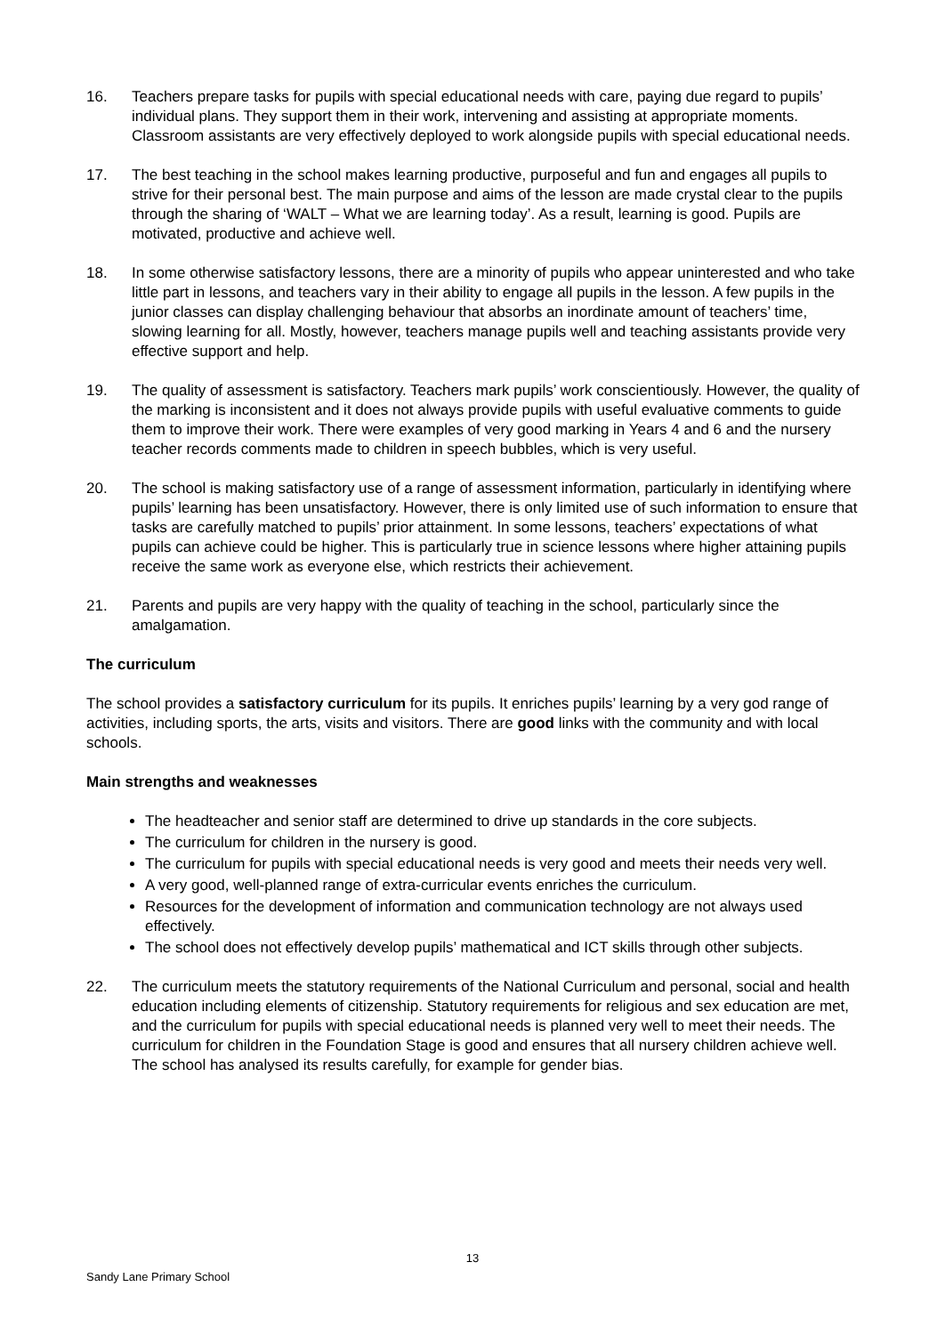16. Teachers prepare tasks for pupils with special educational needs with care, paying due regard to pupils’ individual plans. They support them in their work, intervening and assisting at appropriate moments. Classroom assistants are very effectively deployed to work alongside pupils with special educational needs.
17. The best teaching in the school makes learning productive, purposeful and fun and engages all pupils to strive for their personal best. The main purpose and aims of the lesson are made crystal clear to the pupils through the sharing of ‘WALT – What we are learning today’. As a result, learning is good. Pupils are motivated, productive and achieve well.
18. In some otherwise satisfactory lessons, there are a minority of pupils who appear uninterested and who take little part in lessons, and teachers vary in their ability to engage all pupils in the lesson. A few pupils in the junior classes can display challenging behaviour that absorbs an inordinate amount of teachers’ time, slowing learning for all. Mostly, however, teachers manage pupils well and teaching assistants provide very effective support and help.
19. The quality of assessment is satisfactory. Teachers mark pupils’ work conscientiously. However, the quality of the marking is inconsistent and it does not always provide pupils with useful evaluative comments to guide them to improve their work. There were examples of very good marking in Years 4 and 6 and the nursery teacher records comments made to children in speech bubbles, which is very useful.
20. The school is making satisfactory use of a range of assessment information, particularly in identifying where pupils’ learning has been unsatisfactory. However, there is only limited use of such information to ensure that tasks are carefully matched to pupils’ prior attainment. In some lessons, teachers’ expectations of what pupils can achieve could be higher. This is particularly true in science lessons where higher attaining pupils receive the same work as everyone else, which restricts their achievement.
21. Parents and pupils are very happy with the quality of teaching in the school, particularly since the amalgamation.
The curriculum
The school provides a satisfactory curriculum for its pupils. It enriches pupils’ learning by a very god range of activities, including sports, the arts, visits and visitors. There are good links with the community and with local schools.
Main strengths and weaknesses
The headteacher and senior staff are determined to drive up standards in the core subjects.
The curriculum for children in the nursery is good.
The curriculum for pupils with special educational needs is very good and meets their needs very well.
A very good, well-planned range of extra-curricular events enriches the curriculum.
Resources for the development of information and communication technology are not always used effectively.
The school does not effectively develop pupils’ mathematical and ICT skills through other subjects.
22. The curriculum meets the statutory requirements of the National Curriculum and personal, social and health education including elements of citizenship. Statutory requirements for religious and sex education are met, and the curriculum for pupils with special educational needs is planned very well to meet their needs. The curriculum for children in the Foundation Stage is good and ensures that all nursery children achieve well. The school has analysed its results carefully, for example for gender bias.
13
Sandy Lane Primary School